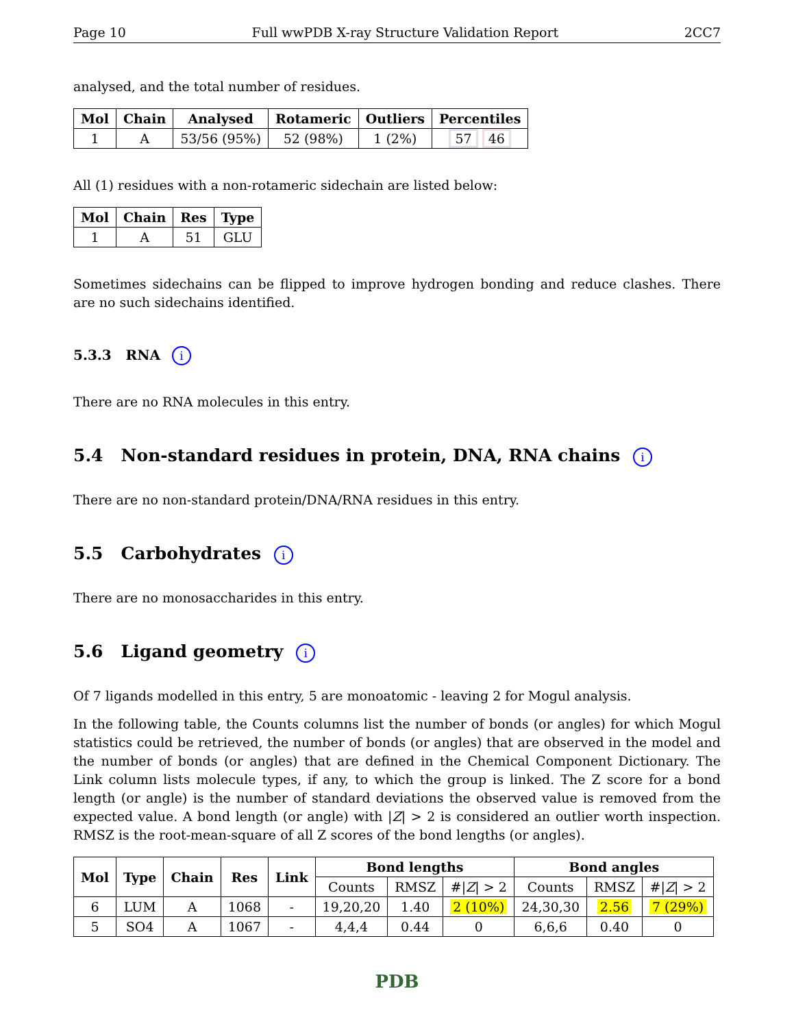Page 10 Full wwPDB X-ray Structure Validation Report 2CC7
analysed, and the total number of residues.
| Mol | Chain | Analysed | Rotameric | Outliers | Percentiles |
| --- | --- | --- | --- | --- | --- |
| 1 | A | 53/56 (95%) | 52 (98%) | 1 (2%) | 57 46 |
All (1) residues with a non-rotameric sidechain are listed below:
| Mol | Chain | Res | Type |
| --- | --- | --- | --- |
| 1 | A | 51 | GLU |
Sometimes sidechains can be flipped to improve hydrogen bonding and reduce clashes. There are no such sidechains identified.
5.3.3 RNA i
There are no RNA molecules in this entry.
5.4 Non-standard residues in protein, DNA, RNA chains i
There are no non-standard protein/DNA/RNA residues in this entry.
5.5 Carbohydrates i
There are no monosaccharides in this entry.
5.6 Ligand geometry i
Of 7 ligands modelled in this entry, 5 are monoatomic - leaving 2 for Mogul analysis.
In the following table, the Counts columns list the number of bonds (or angles) for which Mogul statistics could be retrieved, the number of bonds (or angles) that are observed in the model and the number of bonds (or angles) that are defined in the Chemical Component Dictionary. The Link column lists molecule types, if any, to which the group is linked. The Z score for a bond length (or angle) is the number of standard deviations the observed value is removed from the expected value. A bond length (or angle) with |Z| > 2 is considered an outlier worth inspection. RMSZ is the root-mean-square of all Z scores of the bond lengths (or angles).
| Mol | Type | Chain | Res | Link | Bond lengths | | | Bond angles | | |
| --- | --- | --- | --- | --- | --- | --- | --- | --- | --- | --- |
| | | | | | Counts | RMSZ | #/ Z / > 2 | Counts | RMSZ | #/ Z / > 2 |
| 6 | LUM | A | 1068 | - | 19,20,20 | 1.40 | 2 (10%) | 24,30,30 | 2.56 | 7 (29%) |
| 5 | SO4 | A | 1067 | - | 4,4,4 | 0.44 | 0 | 6,6,6 | 0.40 | 0 |
PDB